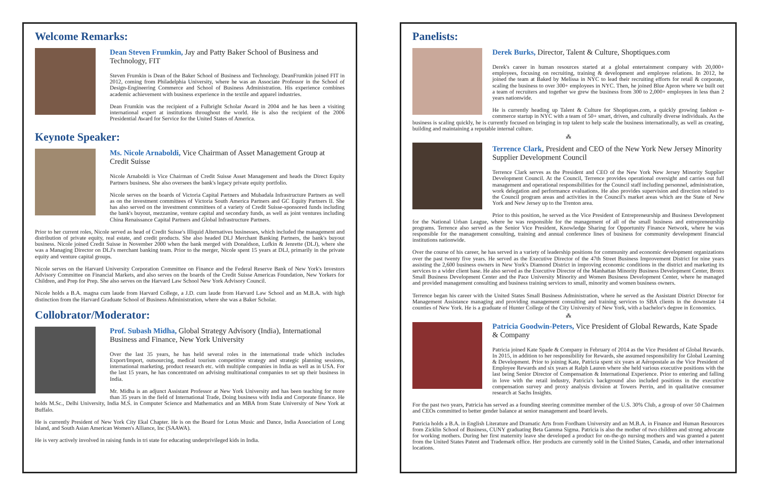Welcome Remarks:
Dean Steven Frumkin, Jay and Patty Baker School of Business and Technology, FIT
Steven Frumkin is Dean of the Baker School of Business and Technology. DeanFrumkin joined FIT in 2012, coming from Philadelphia University, where he was an Associate Professor in the School of Design-Engineering Commerce and School of Business Administration. His experience combines academic achievement with business experience in the textile and apparel industries.
Dean Frumkin was the recipient of a Fulbright Scholar Award in 2004 and he has been a visiting international expert at institutions throughout the world. He is also the recipient of the 2006 Presidential Award for Service for the United States of America.
Keynote Speaker:
Ms. Nicole Arnaboldi, Vice Chairman of Asset Management Group at Credit Suisse
Nicole Arnaboldi is Vice Chairman of Credit Suisse Asset Management and heads the Direct Equity Partners business. She also oversees the bank's legacy private equity portfolio.
Nicole serves on the boards of Victoria Capital Partners and Mubadala Infrastructure Partners as well as on the investment committees of Victoria South America Partners and GC Equity Partners II. She has also served on the investment committees of a variety of Credit Suisse-sponsored funds including the bank's buyout, mezzanine, venture capital and secondary funds, as well as joint ventures including China Renaissance Capital Partners and Global Infrastructure Partners.
Prior to her current roles, Nicole served as head of Credit Suisse's Illiquid Alternatives businesses, which included the management and distribution of private equity, real estate, and credit products. She also headed DLJ Merchant Banking Partners, the bank's buyout business. Nicole joined Credit Suisse in November 2000 when the bank merged with Donaldson, Lufkin & Jenrette (DLJ), where she was a Managing Director on DLJ's merchant banking team. Prior to the merger, Nicole spent 15 years at DLJ, primarily in the private equity and venture capital groups.
Nicole serves on the Harvard University Corporation Committee on Finance and the Federal Reserve Bank of New York's Investors Advisory Committee on Financial Markets, and also serves on the boards of the Credit Suisse Americas Foundation, New Yorkers for Children, and Prep for Prep. She also serves on the Harvard Law School New York Advisory Council.
Nicole holds a B.A. magna cum laude from Harvard College, a J.D. cum laude from Harvard Law School and an M.B.A. with high distinction from the Harvard Graduate School of Business Administration, where she was a Baker Scholar.
Collobrator/Moderator:
Prof. Subash Midha, Global Strategy Advisory (India), International Business and Finance, New York University
Over the last 35 years, he has held several roles in the international trade which includes Export/Import, outsourcing, medical tourism competitive strategy and strategic planning sessions, international marketing, product research etc. with multiple companies in India as well as in USA. For the last 15 years, he has concentrated on advising multinational companies to set up their business in India.
Mr. Midha is an adjunct Assistant Professor at New York University and has been teaching for more than 35 years in the field of International Trade, Doing business with India and Corporate finance. He holds M.Sc., Delhi University, India M.S. in Computer Science and Mathematics and an MBA from State University of New York at Buffalo.
He is currently President of New York City Ekal Chapter. He is on the Board for Lotus Music and Dance, India Association of Long Island, and South Asian American Women's Alliance, Inc (SAAWA).
He is very actively involved in raising funds in tri state for educating underprivileged kids in India.
Panelists:
Derek Burks, Director, Talent & Culture, Shoptiques.com
Derek's career in human resources started at a global entertainment company with 20,000+ employees, focusing on recruiting, training & development and employee relations. In 2012, he joined the team at Baked by Melissa in NYC to lead their recruiting efforts for retail & corporate, scaling the business to over 300+ employees in NYC. Then, he joined Blue Apron where we built out a team of recruiters and together we grew the business from 300 to 2,000+ employees in less than 2 years nationwide.
He is currently heading up Talent & Culture for Shoptiques.com, a quickly growing fashion e-commerce startup in NYC with a team of 50+ smart, driven, and culturally diverse individuals. As the business is scaling quickly, he is currently focused on bringing in top talent to help scale the business internationally, as well as creating, building and maintaining a reputable internal culture.
⁂
Terrence Clark, President and CEO of the New York New Jersey Minority Supplier Development Council
Terrence Clark serves as the President and CEO of the New York New Jersey Minority Supplier Development Council. At the Council, Terrence provides operational oversight and carries out full management and operational responsibilities for the Council staff including personnel, administration, work delegation and performance evaluations. He also provides supervision and direction related to the Council program areas and activities in the Council's market areas which are the State of New York and New Jersey up to the Trenton area.
Prior to this position, he served as the Vice President of Entrepreneurship and Business Development for the National Urban League, where he was responsible for the management of all of the small business and entrepreneurship programs. Terrence also served as the Senior Vice President, Knowledge Sharing for Opportunity Finance Network, where he was responsible for the management consulting, training and annual conference lines of business for community development financial institutions nationwide.
Over the course of his career, he has served in a variety of leadership positions for community and economic development organizations over the past twenty five years. He served as the Executive Director of the 47th Street Business Improvement District for nine years assisting the 2,600 business owners in New York's Diamond District in improving economic conditions in the district and marketing its services to a wider client base. He also served as the Executive Director of the Manhattan Minority Business Development Center, Bronx Small Business Development Center and the Pace University Minority and Women Business Development Center, where he managed and provided management consulting and business training services to small, minority and women business owners.
Terrence began his career with the United States Small Business Administration, where he served as the Assistant District Director for Management Assistance managing and providing management consulting and training services to SBA clients in the downstate 14 counties of New York. He is a graduate of Hunter College of the City University of New York, with a bachelor's degree in Economics.
⁂
Patricia Goodwin-Peters, Vice President of Global Rewards, Kate Spade & Company
Patricia joined Kate Spade & Company in February of 2014 as the Vice President of Global Rewards. In 2015, in addition to her responsibility for Rewards, she assumed responsibility for Global Learning & Development. Prior to joining Kate, Patricia spent six years at Aéropostale as the Vice President of Employee Rewards and six years at Ralph Lauren where she held various executive positions with the last being Senior Director of Compensation & International Experience. Prior to entering and falling in love with the retail industry, Patricia's background also included positions in the executive compensation survey and proxy analysis division at Towers Perrin, and in qualitative consumer research at Sachs Insights.
For the past two years, Patricia has served as a founding steering committee member of the U.S. 30% Club, a group of over 50 Chairmen and CEOs committed to better gender balance at senior management and board levels.
Patricia holds a B.A. in English Literature and Dramatic Arts from Fordham University and an M.B.A. in Finance and Human Resources from Zicklin School of Business, CUNY graduating Beta Gamma Sigma. Patricia is also the mother of two children and strong advocate for working mothers. During her first maternity leave she developed a product for on-the-go nursing mothers and was granted a patent from the United States Patent and Trademark office. Her products are currently sold in the United States, Canada, and other international locations.